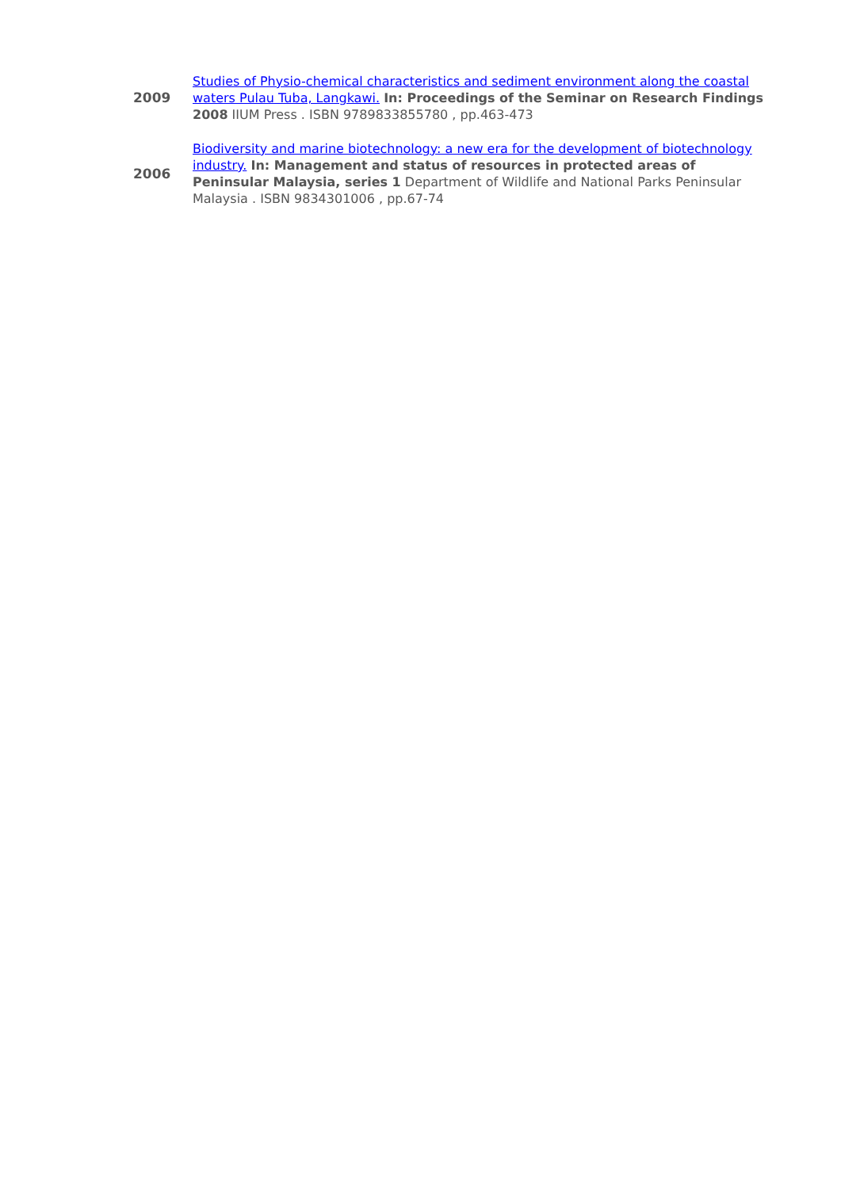| 2009 | Studies of Physio-chemical characteristics and sediment environment along the coastal waters Pulau Tuba, Langkawi. In: Proceedings of the Seminar on Research Findings 2008 IIUM Press . ISBN 9789833855780 , pp.463-473 |
| 2006 | Biodiversity and marine biotechnology: a new era for the development of biotechnology industry. In: Management and status of resources in protected areas of Peninsular Malaysia, series 1 Department of Wildlife and National Parks Peninsular Malaysia . ISBN 9834301006 , pp.67-74 |